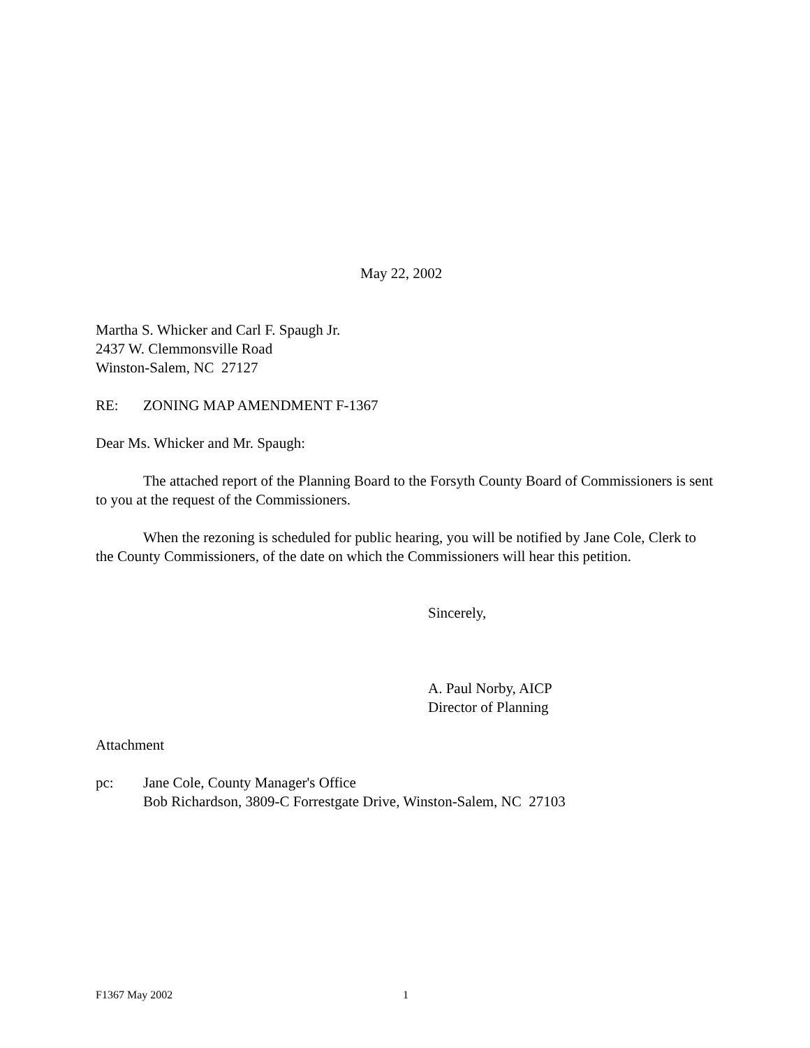May 22, 2002
Martha S. Whicker and Carl F. Spaugh Jr.
2437 W. Clemmonsville Road
Winston-Salem, NC 27127
RE: ZONING MAP AMENDMENT F-1367
Dear Ms. Whicker and Mr. Spaugh:
The attached report of the Planning Board to the Forsyth County Board of Commissioners is sent to you at the request of the Commissioners.
When the rezoning is scheduled for public hearing, you will be notified by Jane Cole, Clerk to the County Commissioners, of the date on which the Commissioners will hear this petition.
Sincerely,
A. Paul Norby, AICP
Director of Planning
Attachment
pc: Jane Cole, County Manager's Office
Bob Richardson, 3809-C Forrestgate Drive, Winston-Salem, NC 27103
F1367 May 2002 1